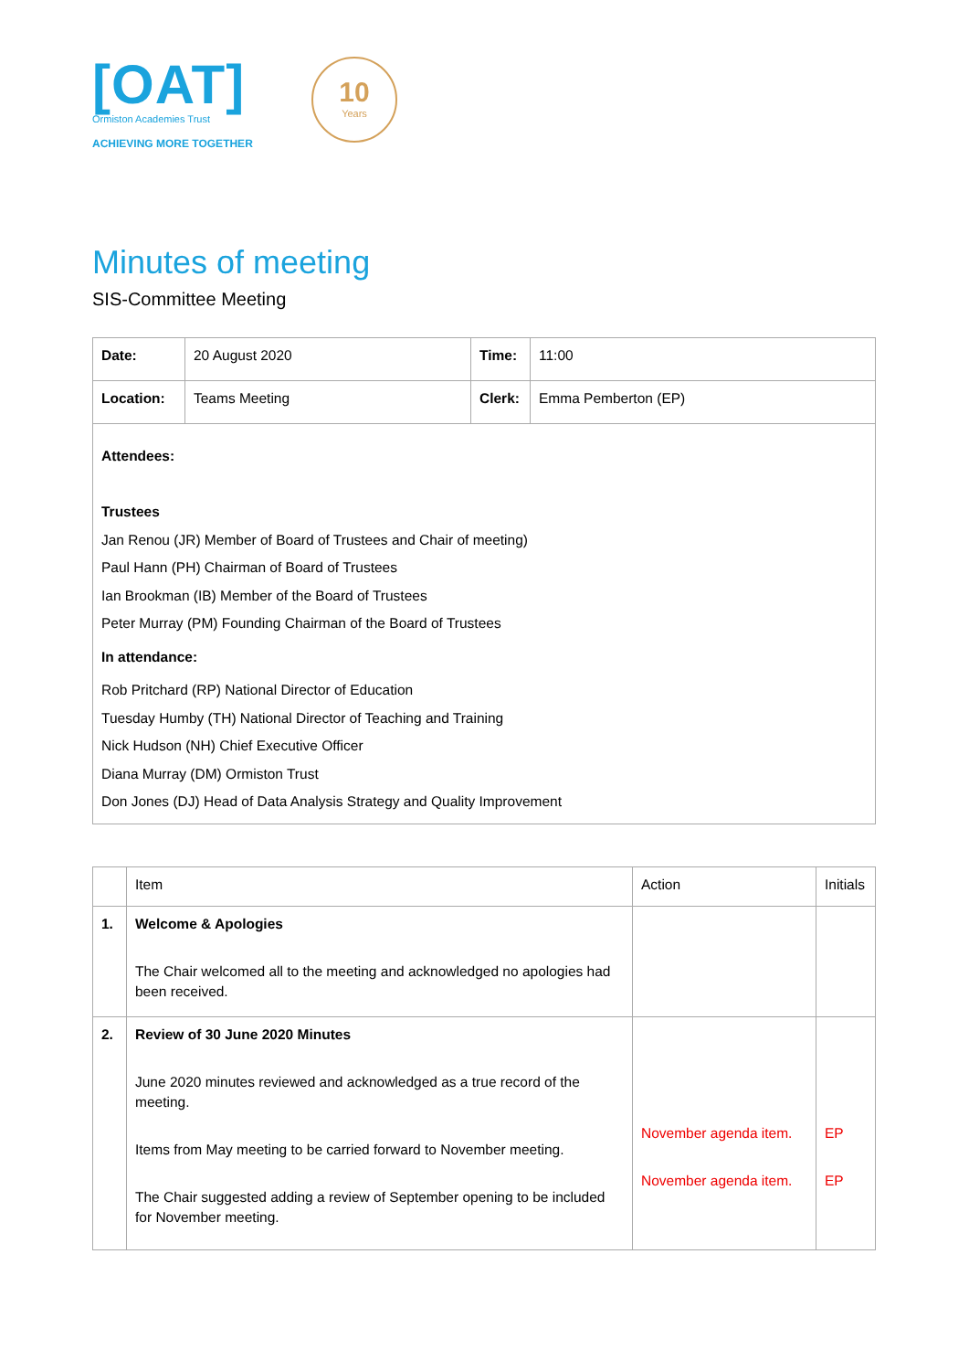[OAT]
Ormiston Academies Trust
ACHIEVING MORE TOGETHER
10
Years
Minutes of meeting
SIS-Committee Meeting
| Date: | 20 August 2020 | Time: | 11:00 |
| Location: | Teams Meeting | Clerk: | Emma Pemberton (EP) |
| Attendees: Trustees Jan Renou (JR) Member of Board of Trustees and Chair of meeting) Paul Hann (PH) Chairman of Board of Trustees Ian Brookman (IB) Member of the Board of Trustees Peter Murray (PM) Founding Chairman of the Board of Trustees In attendance: Rob Pritchard (RP) National Director of Education Tuesday Humby (TH) National Director of Teaching and Training Nick Hudson (NH) Chief Executive Officer Diana Murray (DM) Ormiston Trust Don Jones (DJ) Head of Data Analysis Strategy and Quality Improvement | | | |
| | Item | Action | Initials |
| 1. | Welcome & Apologies The Chair welcomed all to the meeting and acknowledged no apologies had been received. | | |
| 2. | Review of 30 June 2020 Minutes June 2020 minutes reviewed and acknowledged as a true record of the meeting. Items from May meeting to be carried forward to November meeting. The Chair suggested adding a review of September opening to be included for November meeting. | November agenda item. November agenda item. | EP EP |